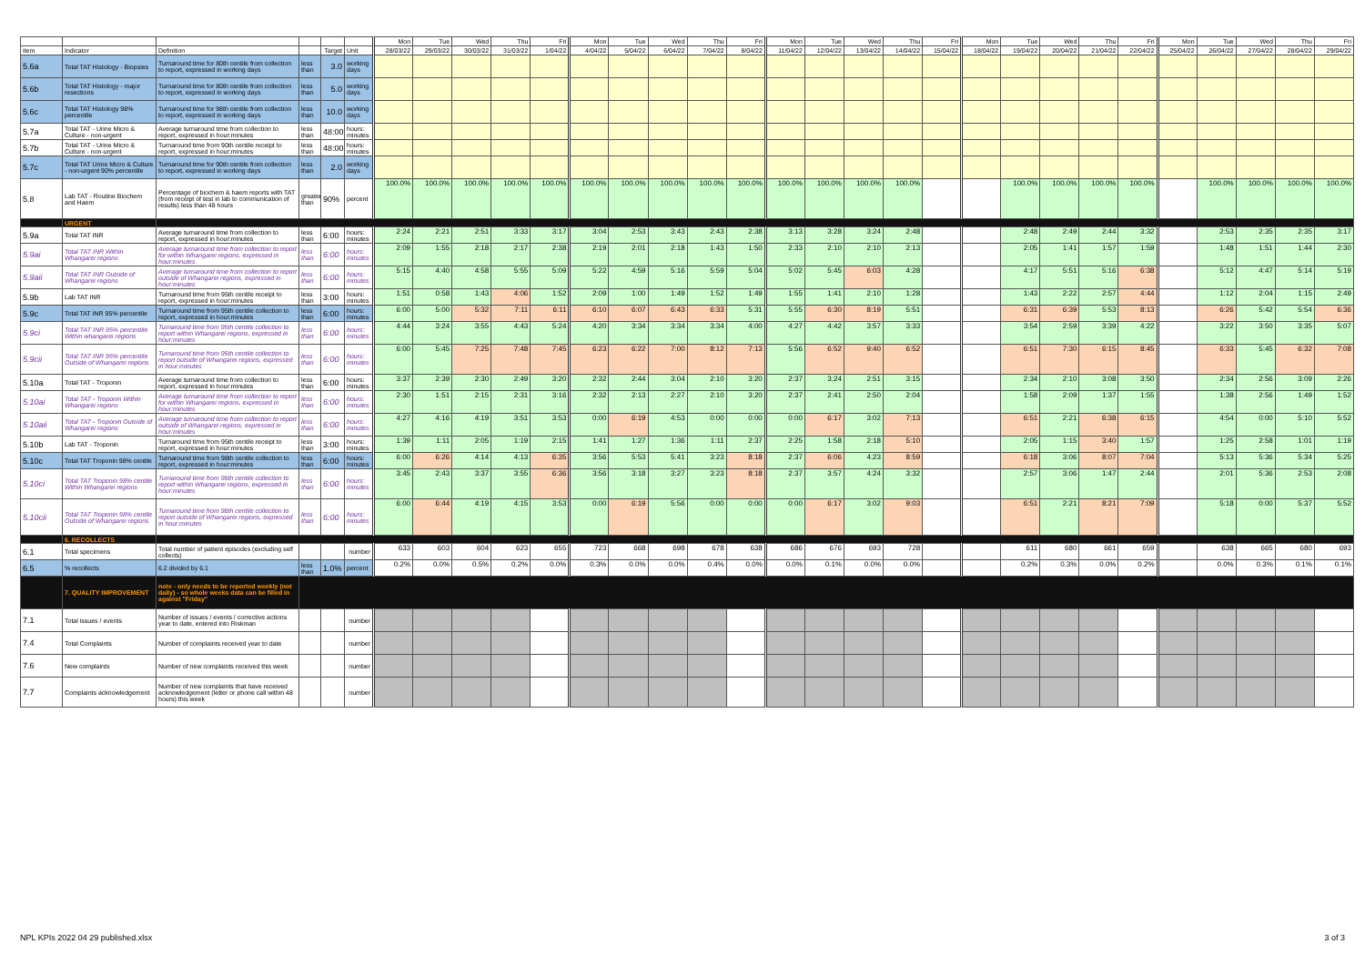| | | | | | | Mon | Tue | Wed | Thu | Fri | Mon | Tue | Wed | Thu | Fri | Mon | Tue | Wed | Thu | Fri | Mon | Tue | Wed | Thu | Fri | Mon | Tue | Wed | Thu | Fri |
| --- | --- | --- | --- | --- | --- | --- | --- | --- | --- | --- | --- | --- | --- | --- | --- | --- | --- | --- | --- | --- | --- | --- | --- | --- | --- | --- | --- | --- | --- | --- |
| item | Indicator | Definition | | Target | Unit | 28/03/22 | 29/03/22 | 30/03/22 | 31/03/22 | 1/04/22 | 4/04/22 | 5/04/22 | 6/04/22 | 7/04/22 | 8/04/22 | 11/04/22 | 12/04/22 | 13/04/22 | 14/04/22 | 15/04/22 | 18/04/22 | 19/04/22 | 20/04/22 | 21/04/22 | 22/04/22 | 25/04/22 | 26/04/22 | 27/04/22 | 28/04/22 | 29/04/22 |
| 5.6a | Total TAT Histology - Biopsies | Turnaround time for 80th centile from collection to report, expressed in working days | less than | 3.0 | working days | | | | | | | | | | | | | | | | | | | | | | | | | |
| 5.6b | Total TAT Histology - major resections | Turnaround time for 80th centile from collection to report, expressed in working days | less than | 5.0 | working days | | | | | | | | | | | | | | | | | | | | | | | | | |
| 5.6c | Total TAT Histology 98% percentile | Turnaround time for 98th centile from collection to report, expressed in working days | less than | 10.0 | working days | | | | | | | | | | | | | | | | | | | | | | | | | |
| 5.7a | Total TAT - Urine Micro & Culture - non-urgent | Average turnaround time from collection to report, expressed in hour:minutes | less than | 48:00 | hours: minutes | | | | | | | | | | | | | | | | | | | | | | | | | |
| 5.7b | Total TAT - Urine Micro & Culture - non-urgent | Turnaround time from 90th centile receipt to report, expressed in hour:minutes | less than | 48:00 | hours: minutes | | | | | | | | | | | | | | | | | | | | | | | | | |
| 5.7c | Total TAT Urine Micro & Culture - non-urgent 90% percentile | Turnaround time for 90th centile from collection to report, expressed in working days | less than | 2.0 | working days | | | | | | | | | | | | | | | | | | | | | | | | | |
| 5.8 | Lab TAT - Routine Biochem and Haem | Percentage of biochem & haem reports with TAT (from receipt of test in lab to communication of results) less than 48 hours | greater than | 90% | percent | 100.0% | 100.0% | 100.0% | 100.0% | 100.0% | 100.0% | 100.0% | 100.0% | 100.0% | 100.0% | 100.0% | 100.0% | 100.0% | 100.0% | | | 100.0% | 100.0% | 100.0% | 100.0% | | 100.0% | 100.0% | 100.0% | 100.0% |
| | URGENT | | | | | | | | | | | | | | | | | | | | | | | | | | | | | |
| 5.9a | Total TAT INR | Average turnaround time from collection to report, expressed in hour:minutes | less than | 6:00 | hours: minutes | 2:24 | 2:21 | 2:51 | 3:33 | 3:17 | 3:04 | 2:53 | 3:43 | 2:43 | 2:38 | 3:13 | 3:28 | 3:24 | 2:48 | | | 2:48 | 2:49 | 2:44 | 3:32 | | 2:53 | 2:35 | 2:35 | 3:17 |
| 5.9ai | Total TAT INR Within Whangarei regions | Average turnaround time from collection to report for within Whangarei regions, expressed in hour:minutes | less than | 6:00 | hours: minutes | 2:09 | 1:55 | 2:18 | 2:17 | 2:38 | 2:19 | 2:01 | 2:18 | 1:43 | 1:50 | 2:33 | 2:10 | 2:10 | 2:13 | | | 2:05 | 1:41 | 1:57 | 1:59 | | 1:48 | 1:51 | 1:44 | 2:30 |
| 5.9aii | Total TAT INR Outside of Whangarei regions | Average turnaround time from collection to report outside of Whangarei regions, expressed in hour:minutes | less than | 6:00 | hours: minutes | 5:15 | 4:40 | 4:58 | 5:55 | 5:09 | 5:22 | 4:59 | 5:16 | 5:59 | 5:04 | 5:02 | 5:45 | 6:03 | 4:28 | | | 4:17 | 5:51 | 5:16 | 6:38 | | 5:12 | 4:47 | 5:14 | 5:19 |
| 5.9b | Lab TAT INR | Turnaround time from 95th centile receipt to report, expressed in hour:minutes | less than | 3:00 | hours: minutes | 1:51 | 0:58 | 1:43 | 4:06 | 1:52 | 2:09 | 1:00 | 1:49 | 1:52 | 1:49 | 1:55 | 1:41 | 2:10 | 1:28 | | | 1:43 | 2:22 | 2:57 | 4:44 | | 1:12 | 2:04 | 1:15 | 2:49 |
| 5.9c | Total TAT INR 95% percentile | Turnaround time from 95th centile collection to report, expressed in hour:minutes | less than | 6:00 | hours: minutes | 6:00 | 5:00 | 5:32 | 7:11 | 6:11 | 6:10 | 6:07 | 6:43 | 6:33 | 5:31 | 5:55 | 6:30 | 8:19 | 5:51 | | | 6:31 | 6:39 | 5:53 | 8:13 | | 6:26 | 5:42 | 5:54 | 6:36 |
| 5.9ci | Total TAT INR 95% percentile Within whangarei regions | Turnaround time from 95th centile collection to report within Whangarei regions, expressed in hour:minutes | less than | 6:00 | hours: minutes | 4:44 | 3:24 | 3:55 | 4:43 | 5:24 | 4:20 | 3:34 | 3:34 | 3:34 | 4:00 | 4:27 | 4:42 | 3:57 | 3:33 | | | 3:54 | 2:59 | 3:39 | 4:22 | | 3:22 | 3:50 | 3:35 | 5:07 |
| 5.9cii | Total TAT INR 95% percentile Outside of Whangarei regions | Turnaround time from 95th centile collection to report outside of Whangarei regions, expressed in hour:minutes | less than | 6:00 | hours: minutes | 6:00 | 5:45 | 7:25 | 7:48 | 7:45 | 6:23 | 6:22 | 7:00 | 8:12 | 7:13 | 5:56 | 6:52 | 9:40 | 6:52 | | | 6:51 | 7:30 | 6:15 | 8:45 | | 6:33 | 5:45 | 6:32 | 7:08 |
| 5.10a | Total TAT - Troponin | Average turnaround time from collection to report, expressed in hour:minutes | less than | 6:00 | hours: minutes | 3:37 | 2:39 | 2:30 | 2:49 | 3:20 | 2:32 | 2:44 | 3:04 | 2:10 | 3:20 | 2:37 | 3:24 | 2:51 | 3:15 | | | 2:34 | 2:10 | 3:08 | 3:50 | | 2:34 | 2:56 | 3:09 | 2:26 |
| 5.10ai | Total TAT - Troponin Within Whangarei regions | Average turnaround time from collection to report for within Whangarei regions, expressed in hour:minutes | less than | 6:00 | hours: minutes | 2:30 | 1:51 | 2:15 | 2:31 | 3:16 | 2:32 | 2:13 | 2:27 | 2:10 | 3:20 | 2:37 | 2:41 | 2:50 | 2:04 | | | 1:58 | 2:09 | 1:37 | 1:55 | | 1:38 | 2:56 | 1:49 | 1:52 |
| 5.10aii | Total TAT - Troponin Outside of Whangarei regions | Average turnaround time from collection to report outside of Whangarei regions, expressed in hour:minutes | less than | 6:00 | hours: minutes | 4:27 | 4:16 | 4:19 | 3:51 | 3:53 | 0:00 | 6:19 | 4:53 | 0:00 | 0:00 | 0:00 | 6:17 | 3:02 | 7:13 | | | 6:51 | 2:21 | 6:38 | 6:15 | | 4:54 | 0:00 | 5:10 | 5:52 |
| 5.10b | Lab TAT - Troponin | Turnaround time from 95th centile receipt to report, expressed in hour:minutes | less than | 3:00 | hours: minutes | 1:39 | 1:11 | 2:05 | 1:19 | 2:15 | 1:41 | 1:27 | 1:36 | 1:11 | 2:37 | 2:25 | 1:58 | 2:18 | 5:10 | | | 2:05 | 1:15 | 3:40 | 1:57 | | 1:25 | 2:58 | 1:01 | 1:19 |
| 5.10c | Total TAT Troponin 98% centile | Turnaround time from 98th centile collection to report, expressed in hour:minutes | less than | 6:00 | hours: minutes | 6:00 | 6:26 | 4:14 | 4:13 | 6:35 | 3:56 | 5:53 | 5:41 | 3:23 | 8:18 | 2:37 | 6:06 | 4:23 | 8:59 | | | 6:18 | 3:06 | 8:07 | 7:04 | | 5:13 | 5:36 | 5:34 | 5:25 |
| 5.10ci | Total TAT Troponin 98% centile Within Whangarei regions | Turnaround time from 98th centile collection to report within Whangarei regions, expressed in hour:minutes | less than | 6:00 | hours: minutes | 3:45 | 2:43 | 3:37 | 3:55 | 6:36 | 3:56 | 3:18 | 3:27 | 3:23 | 8:18 | 2:37 | 3:57 | 4:24 | 3:32 | | | 2:57 | 3:06 | 1:47 | 2:44 | | 2:01 | 5:36 | 2:53 | 2:08 |
| 5.10cii | Total TAT Troponin 98% centile Outside of Whangarei regions | Turnaround time from 98th centile collection to report outside of Whangarei regions, expressed in hour:minutes | less than | 6:00 | hours: minutes | 6:00 | 6:44 | 4:19 | 4:15 | 3:53 | 0:00 | 6:19 | 5:56 | 0:00 | 0:00 | 0:00 | 6:17 | 3:02 | 9:03 | | | 6:51 | 2:21 | 8:21 | 7:09 | | 5:18 | 0:00 | 5:37 | 5:52 |
| | 6. RECOLLECTS | | | | | | | | | | | | | | | | | | | | | | | | | | | | | |
| 6.1 | Total specimens | Total number of patient episodes (excluding self collects) | | | number | 633 | 603 | 604 | 623 | 655 | 723 | 668 | 698 | 678 | 638 | 686 | 676 | 693 | 728 | | | 611 | 680 | 661 | 659 | | 638 | 665 | 680 | 693 |
| 6.5 | % recollects | 6.2 divided by 6.1 | less than | 1.0% | percent | 0.2% | 0.0% | 0.5% | 0.2% | 0.0% | 0.3% | 0.0% | 0.0% | 0.4% | 0.0% | 0.0% | 0.1% | 0.0% | 0.0% | | | 0.2% | 0.3% | 0.0% | 0.2% | | 0.0% | 0.3% | 0.1% | 0.1% |
| | 7. QUALITY IMPROVEMENT | note - only needs to be reported weekly (not daily) - so whole weeks data can be filled in against "Friday" | | | | | | | | | | | | | | | | | | | | | | | | | | | | |
| 7.1 | Total issues / events | Number of issues / events / corrective actions year to date, entered into Riskman | | | number | | | | | | | | | | | | | | | | | | | | | | | | | |
| 7.4 | Total Complaints | Number of complaints received year to date | | | number | | | | | | | | | | | | | | | | | | | | | | | | | |
| 7.6 | New complaints | Number of new complaints received this week | | | number | | | | | | | | | | | | | | | | | | | | | | | | | |
| 7.7 | Complaints acknowledgement | Number of new complaints that have received acknowledgement (letter or phone call within 48 hours) this week | | | number | | | | | | | | | | | | | | | | | | | | | | | | | |
NPL KPIs 2022 04 29 published.xlsx 3 of 3